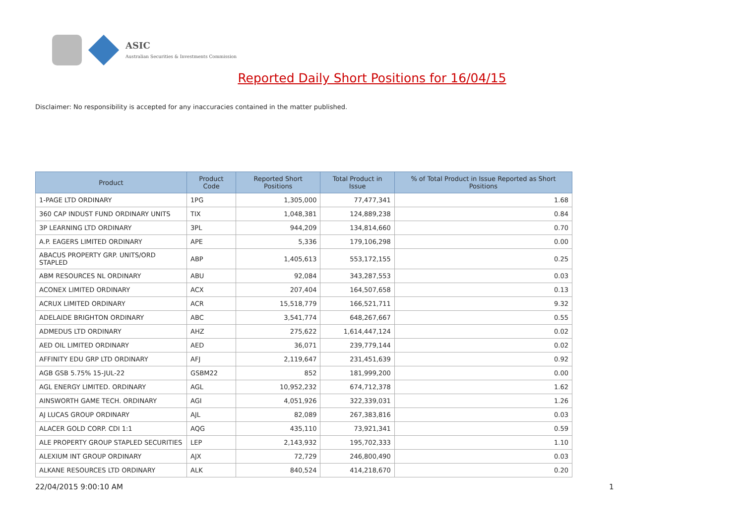ASIC
Australian Securities & Investments Commission
Reported Daily Short Positions for 16/04/15
Disclaimer: No responsibility is accepted for any inaccuracies contained in the matter published.
| Product | Product Code | Reported Short Positions | Total Product in Issue | % of Total Product in Issue Reported as Short Positions |
| --- | --- | --- | --- | --- |
| 1-PAGE LTD ORDINARY | 1PG | 1,305,000 | 77,477,341 | 1.68 |
| 360 CAP INDUST FUND ORDINARY UNITS | TIX | 1,048,381 | 124,889,238 | 0.84 |
| 3P LEARNING LTD ORDINARY | 3PL | 944,209 | 134,814,660 | 0.70 |
| A.P. EAGERS LIMITED ORDINARY | APE | 5,336 | 179,106,298 | 0.00 |
| ABACUS PROPERTY GRP. UNITS/ORD STAPLED | ABP | 1,405,613 | 553,172,155 | 0.25 |
| ABM RESOURCES NL ORDINARY | ABU | 92,084 | 343,287,553 | 0.03 |
| ACONEX LIMITED ORDINARY | ACX | 207,404 | 164,507,658 | 0.13 |
| ACRUX LIMITED ORDINARY | ACR | 15,518,779 | 166,521,711 | 9.32 |
| ADELAIDE BRIGHTON ORDINARY | ABC | 3,541,774 | 648,267,667 | 0.55 |
| ADMEDUS LTD ORDINARY | AHZ | 275,622 | 1,614,447,124 | 0.02 |
| AED OIL LIMITED ORDINARY | AED | 36,071 | 239,779,144 | 0.02 |
| AFFINITY EDU GRP LTD ORDINARY | AFJ | 2,119,647 | 231,451,639 | 0.92 |
| AGB GSB 5.75% 15-JUL-22 | GSBM22 | 852 | 181,999,200 | 0.00 |
| AGL ENERGY LIMITED. ORDINARY | AGL | 10,952,232 | 674,712,378 | 1.62 |
| AINSWORTH GAME TECH. ORDINARY | AGI | 4,051,926 | 322,339,031 | 1.26 |
| AJ LUCAS GROUP ORDINARY | AJL | 82,089 | 267,383,816 | 0.03 |
| ALACER GOLD CORP. CDI 1:1 | AQG | 435,110 | 73,921,341 | 0.59 |
| ALE PROPERTY GROUP STAPLED SECURITIES | LEP | 2,143,932 | 195,702,333 | 1.10 |
| ALEXIUM INT GROUP ORDINARY | AJX | 72,729 | 246,800,490 | 0.03 |
| ALKANE RESOURCES LTD ORDINARY | ALK | 840,524 | 414,218,670 | 0.20 |
22/04/2015 9:00:10 AM 1